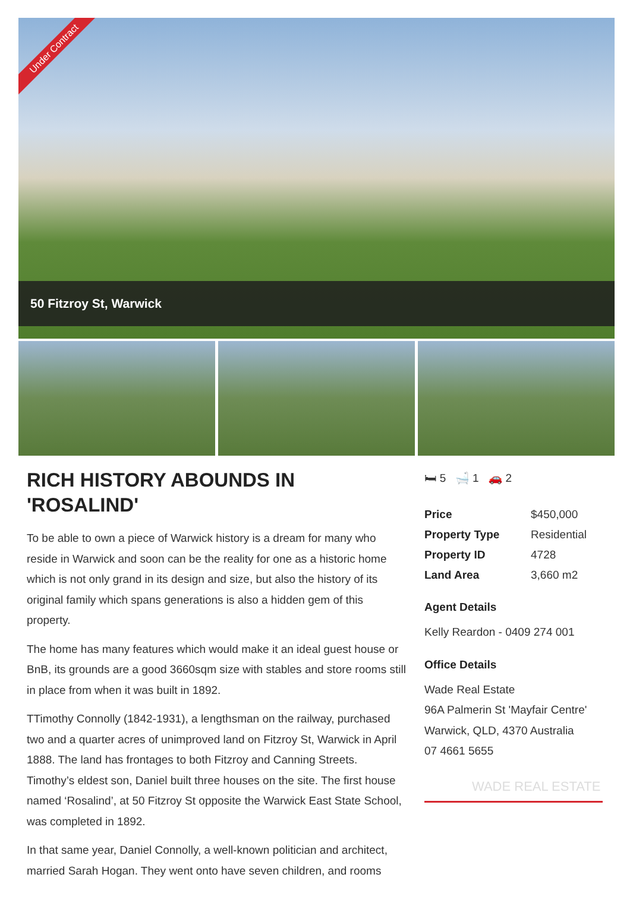Under Contract
50 Fitzroy St, Warwick
RICH HISTORY ABOUNDS IN 'ROSALIND'
To be able to own a piece of Warwick history is a dream for many who reside in Warwick and soon can be the reality for one as a historic home which is not only grand in its design and size, but also the history of its original family which spans generations is also a hidden gem of this property.
The home has many features which would make it an ideal guest house or BnB, its grounds are a good 3660sqm size with stables and store rooms still in place from when it was built in 1892.
TTimothy Connolly (1842-1931), a lengthsman on the railway, purchased two and a quarter acres of unimproved land on Fitzroy St, Warwick in April 1888. The land has frontages to both Fitzroy and Canning Streets. Timothy’s eldest son, Daniel built three houses on the site. The first house named ‘Rosalind’, at 50 Fitzroy St opposite the Warwick East State School, was completed in 1892.
In that same year, Daniel Connolly, a well-known politician and architect, married Sarah Hogan. They went onto have seven children, and rooms
🛏 5 🛁 1 🚗 2
| Price | $450,000 |
| Property Type | Residential |
| Property ID | 4728 |
| Land Area | 3,660 m2 |
Agent Details
Kelly Reardon - 0409 274 001
Office Details
Wade Real Estate
96A Palmerin St 'Mayfair Centre'
Warwick, QLD, 4370 Australia
07 4661 5655
WADE REAL ESTATE